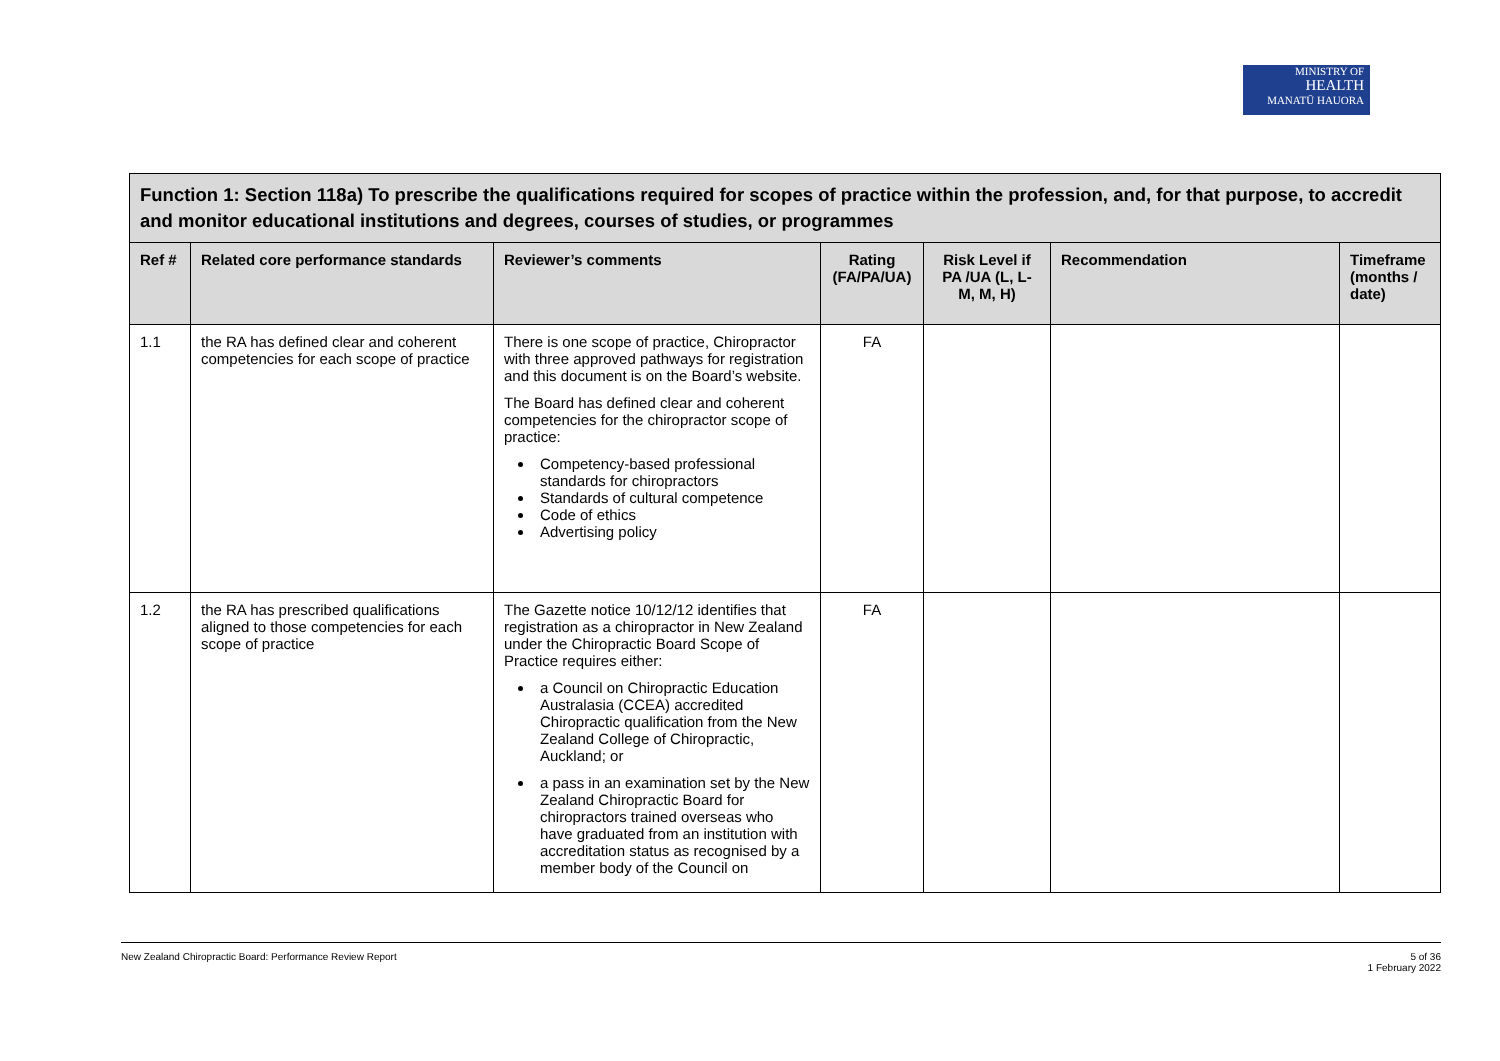MINISTRY OF
HEALTH
MANATŪ HAUORA
| Function 1: Section 118a) To prescribe the qualifications required for scopes of practice within the profession, and, for that purpose, to accredit and monitor educational institutions and degrees, courses of studies, or programmes | | | | | | |
| Ref # | Related core performance standards | Reviewer’s comments | Rating (FA/PA/UA) | Risk Level if PA /UA (L, L-M, M, H) | Recommendation | Timeframe (months / date) |
| 1.1 | the RA has defined clear and coherent competencies for each scope of practice | There is one scope of practice, Chiropractor with three approved pathways for registration and this document is on the Board’s website. The Board has defined clear and coherent competencies for the chiropractor scope of practice: Competency-based professional standards for chiropractors Standards of cultural competence Code of ethics Advertising policy | FA | | | |
| 1.2 | the RA has prescribed qualifications aligned to those competencies for each scope of practice | The Gazette notice 10/12/12 identifies that registration as a chiropractor in New Zealand under the Chiropractic Board Scope of Practice requires either: a Council on Chiropractic Education Australasia (CCEA) accredited Chiropractic qualification from the New Zealand College of Chiropractic, Auckland; or a pass in an examination set by the New Zealand Chiropractic Board for chiropractors trained overseas who have graduated from an institution with accreditation status as recognised by a member body of the Council on | FA | | | |
New Zealand Chiropractic Board: Performance Review Report 5 of 36
1 February 2022